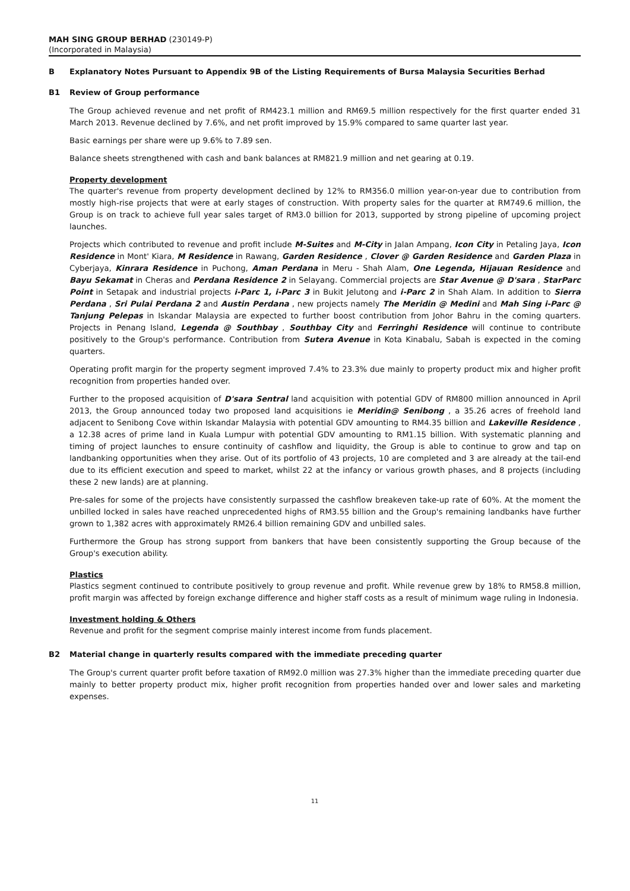MAH SING GROUP BERHAD (230149-P)
(Incorporated in Malaysia)
B Explanatory Notes Pursuant to Appendix 9B of the Listing Requirements of Bursa Malaysia Securities Berhad
B1 Review of Group performance
The Group achieved revenue and net profit of RM423.1 million and RM69.5 million respectively for the first quarter ended 31 March 2013. Revenue declined by 7.6%, and net profit improved by 15.9% compared to same quarter last year.
Basic earnings per share were up 9.6% to 7.89 sen.
Balance sheets strengthened with cash and bank balances at RM821.9 million and net gearing at 0.19.
Property development
The quarter's revenue from property development declined by 12% to RM356.0 million year-on-year due to contribution from mostly high-rise projects that were at early stages of construction. With property sales for the quarter at RM749.6 million, the Group is on track to achieve full year sales target of RM3.0 billion for 2013, supported by strong pipeline of upcoming project launches.
Projects which contributed to revenue and profit include M-Suites and M-City in Jalan Ampang, Icon City in Petaling Jaya, Icon Residence in Mont' Kiara, M Residence in Rawang, Garden Residence , Clover @ Garden Residence and Garden Plaza in Cyberjaya, Kinrara Residence in Puchong, Aman Perdana in Meru - Shah Alam, One Legenda, Hijauan Residence and Bayu Sekamat in Cheras and Perdana Residence 2 in Selayang. Commercial projects are Star Avenue @ D'sara , StarParc Point in Setapak and industrial projects i-Parc 1, i-Parc 3 in Bukit Jelutong and i-Parc 2 in Shah Alam. In addition to Sierra Perdana , Sri Pulai Perdana 2 and Austin Perdana , new projects namely The Meridin @ Medini and Mah Sing i-Parc @ Tanjung Pelepas in Iskandar Malaysia are expected to further boost contribution from Johor Bahru in the coming quarters. Projects in Penang Island, Legenda @ Southbay , Southbay City and Ferringhi Residence will continue to contribute positively to the Group's performance. Contribution from Sutera Avenue in Kota Kinabalu, Sabah is expected in the coming quarters.
Operating profit margin for the property segment improved 7.4% to 23.3% due mainly to property product mix and higher profit recognition from properties handed over.
Further to the proposed acquisition of D'sara Sentral land acquisition with potential GDV of RM800 million announced in April 2013, the Group announced today two proposed land acquisitions ie Meridin@ Senibong , a 35.26 acres of freehold land adjacent to Senibong Cove within Iskandar Malaysia with potential GDV amounting to RM4.35 billion and Lakeville Residence , a 12.38 acres of prime land in Kuala Lumpur with potential GDV amounting to RM1.15 billion. With systematic planning and timing of project launches to ensure continuity of cashflow and liquidity, the Group is able to continue to grow and tap on landbanking opportunities when they arise. Out of its portfolio of 43 projects, 10 are completed and 3 are already at the tail-end due to its efficient execution and speed to market, whilst 22 at the infancy or various growth phases, and 8 projects (including these 2 new lands) are at planning.
Pre-sales for some of the projects have consistently surpassed the cashflow breakeven take-up rate of 60%. At the moment the unbilled locked in sales have reached unprecedented highs of RM3.55 billion and the Group's remaining landbanks have further grown to 1,382 acres with approximately RM26.4 billion remaining GDV and unbilled sales.
Furthermore the Group has strong support from bankers that have been consistently supporting the Group because of the Group's execution ability.
Plastics
Plastics segment continued to contribute positively to group revenue and profit. While revenue grew by 18% to RM58.8 million, profit margin was affected by foreign exchange difference and higher staff costs as a result of minimum wage ruling in Indonesia.
Investment holding & Others
Revenue and profit for the segment comprise mainly interest income from funds placement.
B2 Material change in quarterly results compared with the immediate preceding quarter
The Group's current quarter profit before taxation of RM92.0 million was 27.3% higher than the immediate preceding quarter due mainly to better property product mix, higher profit recognition from properties handed over and lower sales and marketing expenses.
11